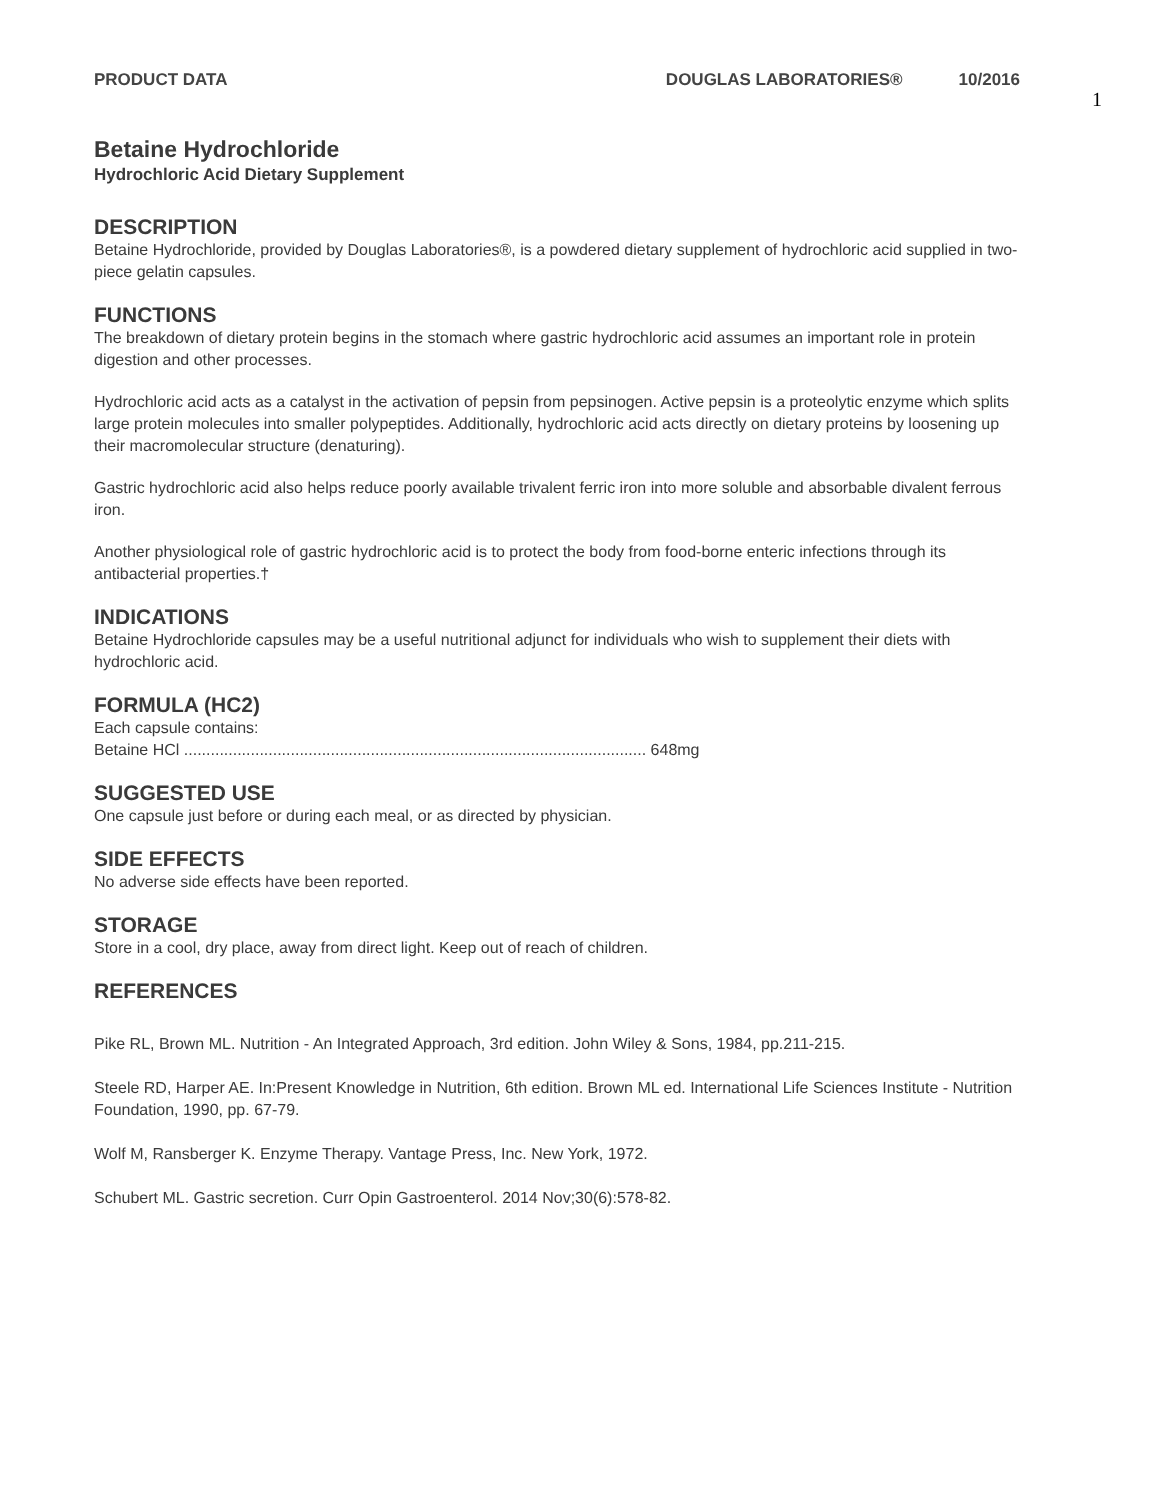PRODUCT DATA DOUGLAS LABORATORIES® 10/2016
1
Betaine Hydrochloride
Hydrochloric Acid Dietary Supplement
DESCRIPTION
Betaine Hydrochloride, provided by Douglas Laboratories®, is a powdered dietary supplement of hydrochloric acid supplied in two-piece gelatin capsules.
FUNCTIONS
The breakdown of dietary protein begins in the stomach where gastric hydrochloric acid assumes an important role in protein digestion and other processes.
Hydrochloric acid acts as a catalyst in the activation of pepsin from pepsinogen. Active pepsin is a proteolytic enzyme which splits large protein molecules into smaller polypeptides. Additionally, hydrochloric acid acts directly on dietary proteins by loosening up their macromolecular structure (denaturing).
Gastric hydrochloric acid also helps reduce poorly available trivalent ferric iron into more soluble and absorbable divalent ferrous iron.
Another physiological role of gastric hydrochloric acid is to protect the body from food-borne enteric infections through its antibacterial properties.†
INDICATIONS
Betaine Hydrochloride capsules may be a useful nutritional adjunct for individuals who wish to supplement their diets with hydrochloric acid.
FORMULA (HC2)
Each capsule contains:
Betaine HCl ........................................................................................................ 648mg
SUGGESTED USE
One capsule just before or during each meal, or as directed by physician.
SIDE EFFECTS
No adverse side effects have been reported.
STORAGE
Store in a cool, dry place, away from direct light. Keep out of reach of children.
REFERENCES
Pike RL, Brown ML. Nutrition - An Integrated Approach, 3rd edition. John Wiley & Sons, 1984, pp.211-215.
Steele RD, Harper AE. In:Present Knowledge in Nutrition, 6th edition. Brown ML ed. International Life Sciences Institute - Nutrition Foundation, 1990, pp. 67-79.
Wolf M, Ransberger K. Enzyme Therapy. Vantage Press, Inc. New York, 1972.
Schubert ML. Gastric secretion. Curr Opin Gastroenterol. 2014 Nov;30(6):578-82.